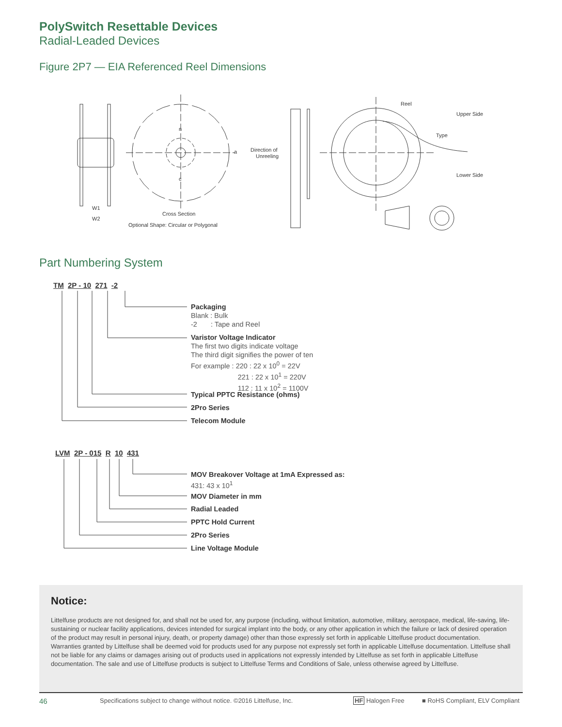PolySwitch Resettable Devices
Radial-Leaded Devices
Figure 2P7 — EIA Referenced Reel Dimensions
Cross Section
Optional Shape: Circular or Polygonal
Direction of
Unreeling
Reel
Upper Side
Type
Lower Side
a
n
c
W1
W2
Part Numbering System
TM 2P - 10 271 -2
Packaging
Blank : Bulk
-2 : Tape and Reel
Varistor Voltage Indicator
The first two digits indicate voltage
The third digit signifies the power of ten
For example : 220 : 22 x 10<sup>0</sup> = 22V
221 : 22 x 10<sup>1</sup> = 220V
112 : 11 x 10<sup>2</sup> = 1100V
Typical PPTC Resistance (ohms)
2Pro Series
Telecom Module
LVM 2P - 015 R 10 431
MOV Breakover Voltage at 1mA Expressed as:
431: 43 x 10<sup>1</sup>
MOV Diameter in mm
Radial Leaded
PPTC Hold Current
2Pro Series
Line Voltage Module
Notice:
Littelfuse products are not designed for, and shall not be used for, any purpose (including, without limitation, automotive, military, aerospace, medical, life-saving, life-sustaining or nuclear facility applications, devices intended for surgical implant into the body, or any other application in which the failure or lack of desired operation of the product may result in personal injury, death, or property damage) other than those expressly set forth in applicable Littelfuse product documentation. Warranties granted by Littelfuse shall be deemed void for products used for any purpose not expressly set forth in applicable Littelfuse documentation. Littelfuse shall not be liable for any claims or damages arising out of products used in applications not expressly intended by Littelfuse as set forth in applicable Littelfuse documentation. The sale and use of Littelfuse products is subject to Littelfuse Terms and Conditions of Sale, unless otherwise agreed by Littelfuse.
46 Specifications subject to change without notice. ©2016 Littelfuse, Inc. HF Halogen Free ■ RoHS Compliant, ELV Compliant